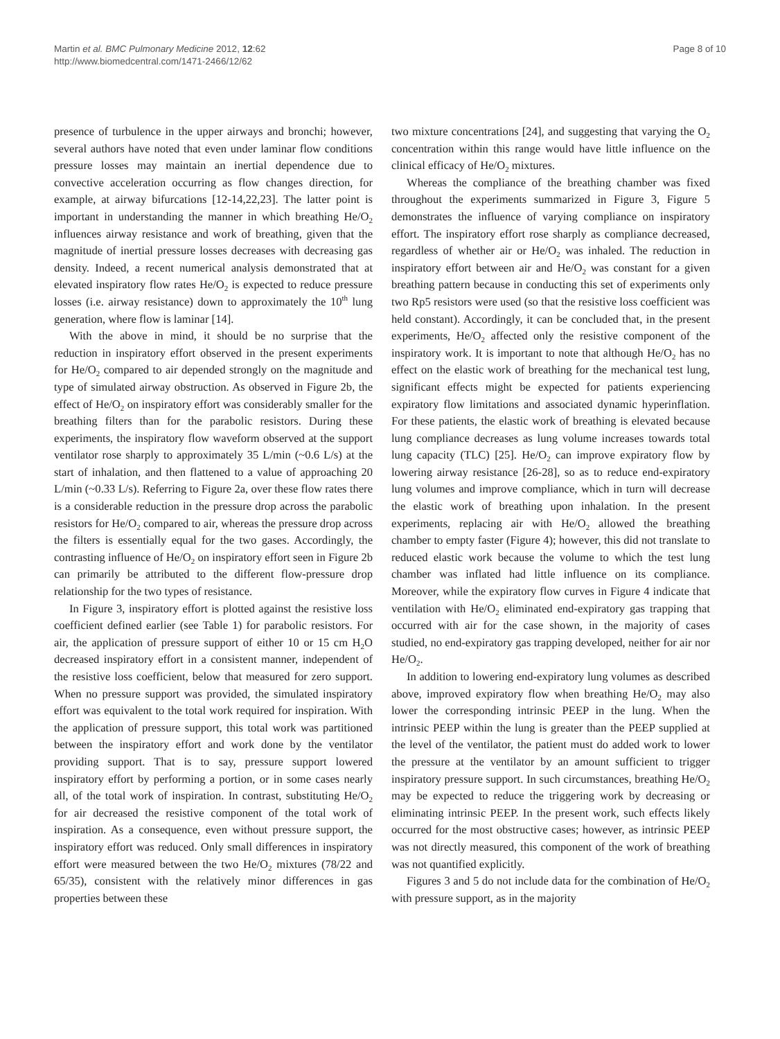Martin et al. BMC Pulmonary Medicine 2012, 12:62
http://www.biomedcentral.com/1471-2466/12/62
Page 8 of 10
presence of turbulence in the upper airways and bronchi; however, several authors have noted that even under laminar flow conditions pressure losses may maintain an inertial dependence due to convective acceleration occurring as flow changes direction, for example, at airway bifurcations [12-14,22,23]. The latter point is important in understanding the manner in which breathing He/O<sub>2</sub> influences airway resistance and work of breathing, given that the magnitude of inertial pressure losses decreases with decreasing gas density. Indeed, a recent numerical analysis demonstrated that at elevated inspiratory flow rates He/O<sub>2</sub> is expected to reduce pressure losses (i.e. airway resistance) down to approximately the 10<sup>th</sup> lung generation, where flow is laminar [14].
With the above in mind, it should be no surprise that the reduction in inspiratory effort observed in the present experiments for He/O<sub>2</sub> compared to air depended strongly on the magnitude and type of simulated airway obstruction. As observed in Figure 2b, the effect of He/O<sub>2</sub> on inspiratory effort was considerably smaller for the breathing filters than for the parabolic resistors. During these experiments, the inspiratory flow waveform observed at the support ventilator rose sharply to approximately 35 L/min (~0.6 L/s) at the start of inhalation, and then flattened to a value of approaching 20 L/min (~0.33 L/s). Referring to Figure 2a, over these flow rates there is a considerable reduction in the pressure drop across the parabolic resistors for He/O<sub>2</sub> compared to air, whereas the pressure drop across the filters is essentially equal for the two gases. Accordingly, the contrasting influence of He/O<sub>2</sub> on inspiratory effort seen in Figure 2b can primarily be attributed to the different flow-pressure drop relationship for the two types of resistance.
In Figure 3, inspiratory effort is plotted against the resistive loss coefficient defined earlier (see Table 1) for parabolic resistors. For air, the application of pressure support of either 10 or 15 cm H<sub>2</sub>O decreased inspiratory effort in a consistent manner, independent of the resistive loss coefficient, below that measured for zero support. When no pressure support was provided, the simulated inspiratory effort was equivalent to the total work required for inspiration. With the application of pressure support, this total work was partitioned between the inspiratory effort and work done by the ventilator providing support. That is to say, pressure support lowered inspiratory effort by performing a portion, or in some cases nearly all, of the total work of inspiration. In contrast, substituting He/O<sub>2</sub> for air decreased the resistive component of the total work of inspiration. As a consequence, even without pressure support, the inspiratory effort was reduced. Only small differences in inspiratory effort were measured between the two He/O<sub>2</sub> mixtures (78/22 and 65/35), consistent with the relatively minor differences in gas properties between these
two mixture concentrations [24], and suggesting that varying the O<sub>2</sub> concentration within this range would have little influence on the clinical efficacy of He/O<sub>2</sub> mixtures.
Whereas the compliance of the breathing chamber was fixed throughout the experiments summarized in Figure 3, Figure 5 demonstrates the influence of varying compliance on inspiratory effort. The inspiratory effort rose sharply as compliance decreased, regardless of whether air or He/O<sub>2</sub> was inhaled. The reduction in inspiratory effort between air and He/O<sub>2</sub> was constant for a given breathing pattern because in conducting this set of experiments only two Rp5 resistors were used (so that the resistive loss coefficient was held constant). Accordingly, it can be concluded that, in the present experiments, He/O<sub>2</sub> affected only the resistive component of the inspiratory work. It is important to note that although He/O<sub>2</sub> has no effect on the elastic work of breathing for the mechanical test lung, significant effects might be expected for patients experiencing expiratory flow limitations and associated dynamic hyperinflation. For these patients, the elastic work of breathing is elevated because lung compliance decreases as lung volume increases towards total lung capacity (TLC) [25]. He/O<sub>2</sub> can improve expiratory flow by lowering airway resistance [26-28], so as to reduce end-expiratory lung volumes and improve compliance, which in turn will decrease the elastic work of breathing upon inhalation. In the present experiments, replacing air with He/O<sub>2</sub> allowed the breathing chamber to empty faster (Figure 4); however, this did not translate to reduced elastic work because the volume to which the test lung chamber was inflated had little influence on its compliance. Moreover, while the expiratory flow curves in Figure 4 indicate that ventilation with He/O<sub>2</sub> eliminated end-expiratory gas trapping that occurred with air for the case shown, in the majority of cases studied, no end-expiratory gas trapping developed, neither for air nor He/O<sub>2</sub>.
In addition to lowering end-expiratory lung volumes as described above, improved expiratory flow when breathing He/O<sub>2</sub> may also lower the corresponding intrinsic PEEP in the lung. When the intrinsic PEEP within the lung is greater than the PEEP supplied at the level of the ventilator, the patient must do added work to lower the pressure at the ventilator by an amount sufficient to trigger inspiratory pressure support. In such circumstances, breathing He/O<sub>2</sub> may be expected to reduce the triggering work by decreasing or eliminating intrinsic PEEP. In the present work, such effects likely occurred for the most obstructive cases; however, as intrinsic PEEP was not directly measured, this component of the work of breathing was not quantified explicitly.
Figures 3 and 5 do not include data for the combination of He/O<sub>2</sub> with pressure support, as in the majority